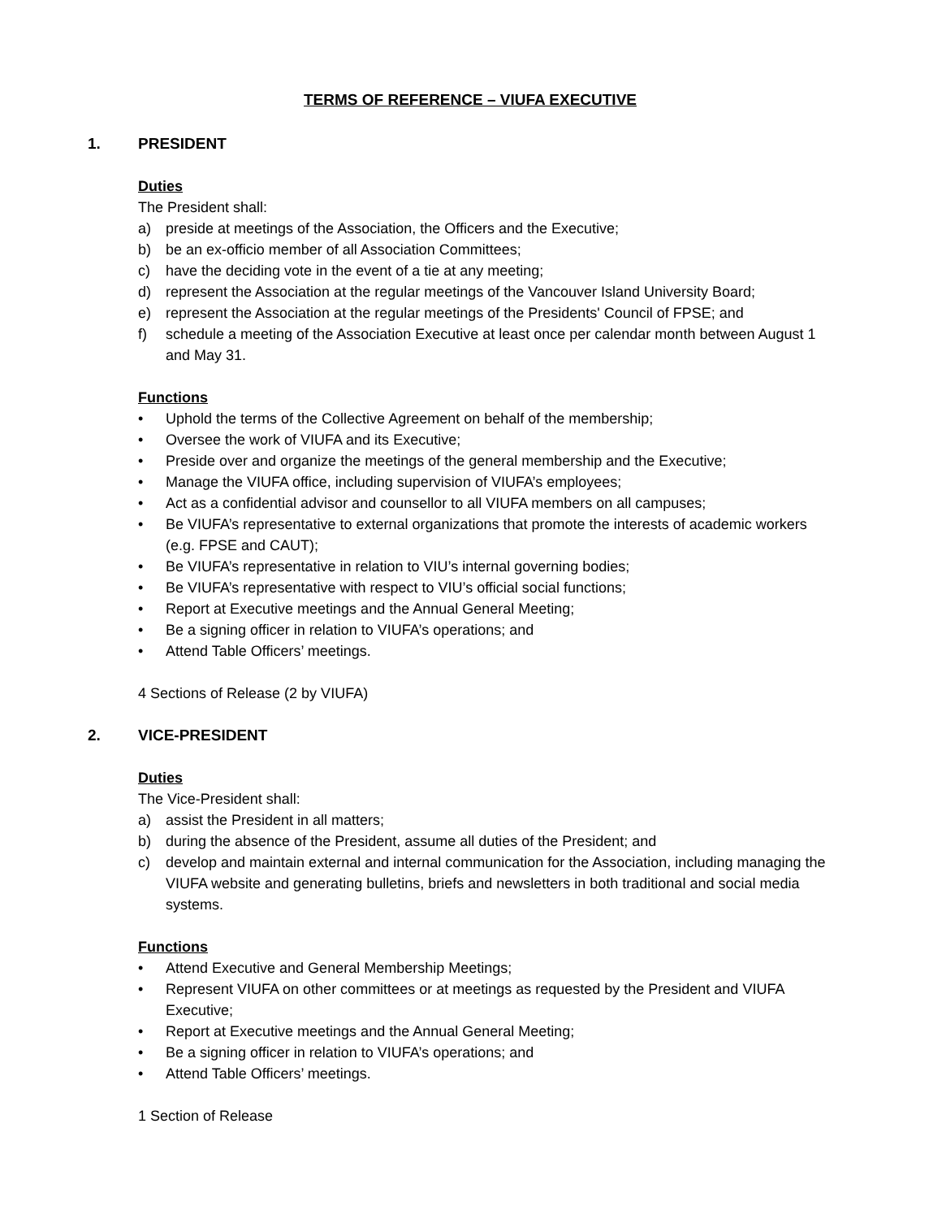TERMS OF REFERENCE – VIUFA EXECUTIVE
1. PRESIDENT
Duties
The President shall:
a) preside at meetings of the Association, the Officers and the Executive;
b) be an ex-officio member of all Association Committees;
c) have the deciding vote in the event of a tie at any meeting;
d) represent the Association at the regular meetings of the Vancouver Island University Board;
e) represent the Association at the regular meetings of the Presidents' Council of FPSE; and
f) schedule a meeting of the Association Executive at least once per calendar month between August 1 and May 31.
Functions
• Uphold the terms of the Collective Agreement on behalf of the membership;
• Oversee the work of VIUFA and its Executive;
• Preside over and organize the meetings of the general membership and the Executive;
• Manage the VIUFA office, including supervision of VIUFA’s employees;
• Act as a confidential advisor and counsellor to all VIUFA members on all campuses;
• Be VIUFA’s representative to external organizations that promote the interests of academic workers (e.g. FPSE and CAUT);
• Be VIUFA’s representative in relation to VIU’s internal governing bodies;
• Be VIUFA’s representative with respect to VIU’s official social functions;
• Report at Executive meetings and the Annual General Meeting;
• Be a signing officer in relation to VIUFA’s operations; and
• Attend Table Officers’ meetings.
4 Sections of Release (2 by VIUFA)
2. VICE-PRESIDENT
Duties
The Vice-President shall:
a) assist the President in all matters;
b) during the absence of the President, assume all duties of the President; and
c) develop and maintain external and internal communication for the Association, including managing the VIUFA website and generating bulletins, briefs and newsletters in both traditional and social media systems.
Functions
• Attend Executive and General Membership Meetings;
• Represent VIUFA on other committees or at meetings as requested by the President and VIUFA Executive;
• Report at Executive meetings and the Annual General Meeting;
• Be a signing officer in relation to VIUFA’s operations; and
• Attend Table Officers’ meetings.
1 Section of Release